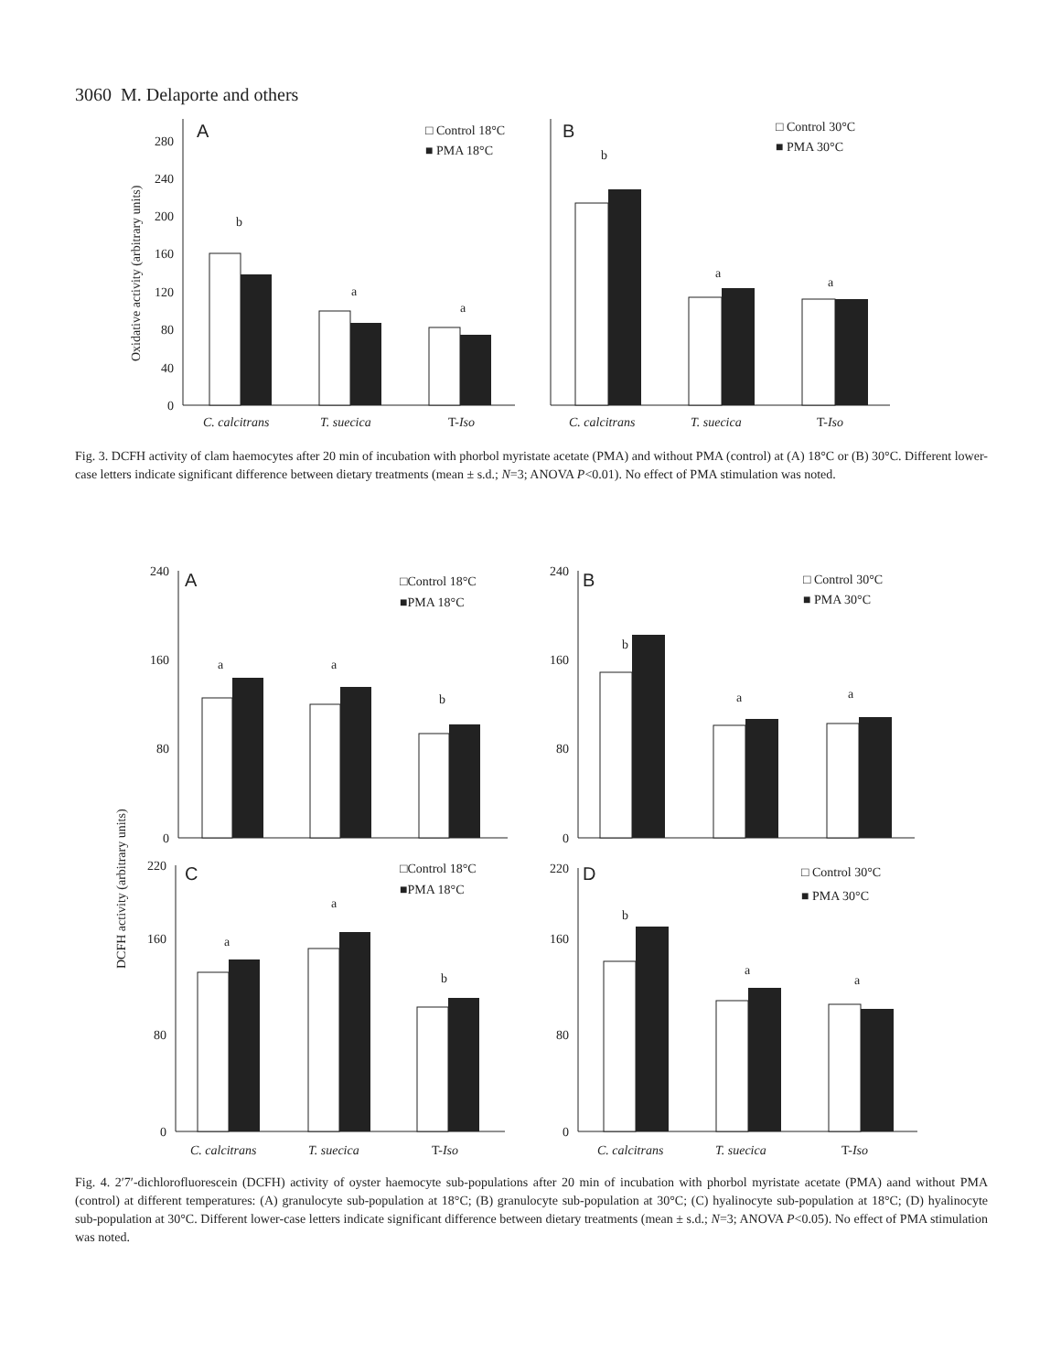3060 M. Delaporte and others
0
40
80
120
160
200
240
280
Oxidative activity (arbitrary units)
A
B
□ Control 18°C
■ PMA 18°C
□ Control 30°C
■ PMA 30°C
b
a
a
b
a
a
C. calcitrans
T. suecica
T-Iso
C. calcitrans
T. suecica
T-Iso
Fig. 3. DCFH activity of clam haemocytes after 20 min of incubation with phorbol myristate acetate (PMA) and without PMA (control) at (A) 18°C or (B) 30°C. Different lower-case letters indicate significant difference between dietary treatments (mean ± s.d.; N=3; ANOVA P<0.01). No effect of PMA stimulation was noted.
0
80
160
240
0
80
160
240
0
80
160
220
0
80
160
220
DCFH activity (arbitrary units)
A
B
C
D
□Control 18°C
■PMA 18°C
□ Control 30°C
■ PMA 30°C
□Control 18°C
■PMA 18°C
□ Control 30°C
■ PMA 30°C
a
a
b
b
a
a
a
a
b
b
a
a
C. calcitrans
T. suecica
T-Iso
C. calcitrans
T. suecica
T-Iso
Fig. 4. 2′7′-dichlorofluorescein (DCFH) activity of oyster haemocyte sub-populations after 20 min of incubation with phorbol myristate acetate (PMA) aand without PMA (control) at different temperatures: (A) granulocyte sub-population at 18°C; (B) granulocyte sub-population at 30°C; (C) hyalinocyte sub-population at 18°C; (D) hyalinocyte sub-population at 30°C. Different lower-case letters indicate significant difference between dietary treatments (mean ± s.d.; N=3; ANOVA P<0.05). No effect of PMA stimulation was noted.